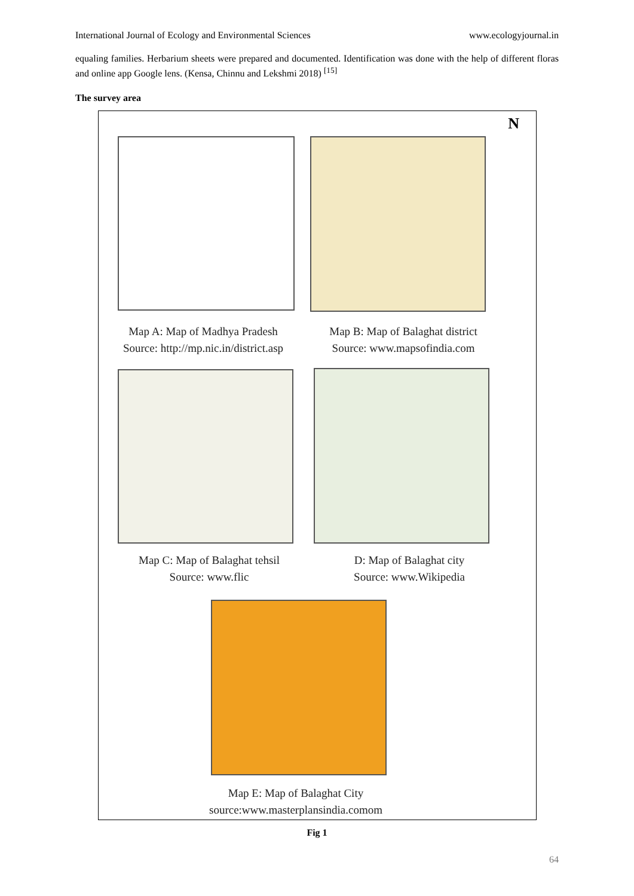International Journal of Ecology and Environmental Sciences www.ecologyjournal.in
equaling families. Herbarium sheets were prepared and documented. Identification was done with the help of different floras and online app Google lens. (Kensa, Chinnu and Lekshmi 2018) <sup>[15]</sup>
The survey area
N
Map A: Map of Madhya Pradesh
Source: http://mp.nic.in/district.asp
Map B: Map of Balaghat district
Source: www.mapsofindia.com
Map C: Map of Balaghat tehsil
Source: www.flic
D: Map of Balaghat city
Source: www.Wikipedia
Map E: Map of Balaghat City
source:www.masterplansindia.comom
Fig 1
64